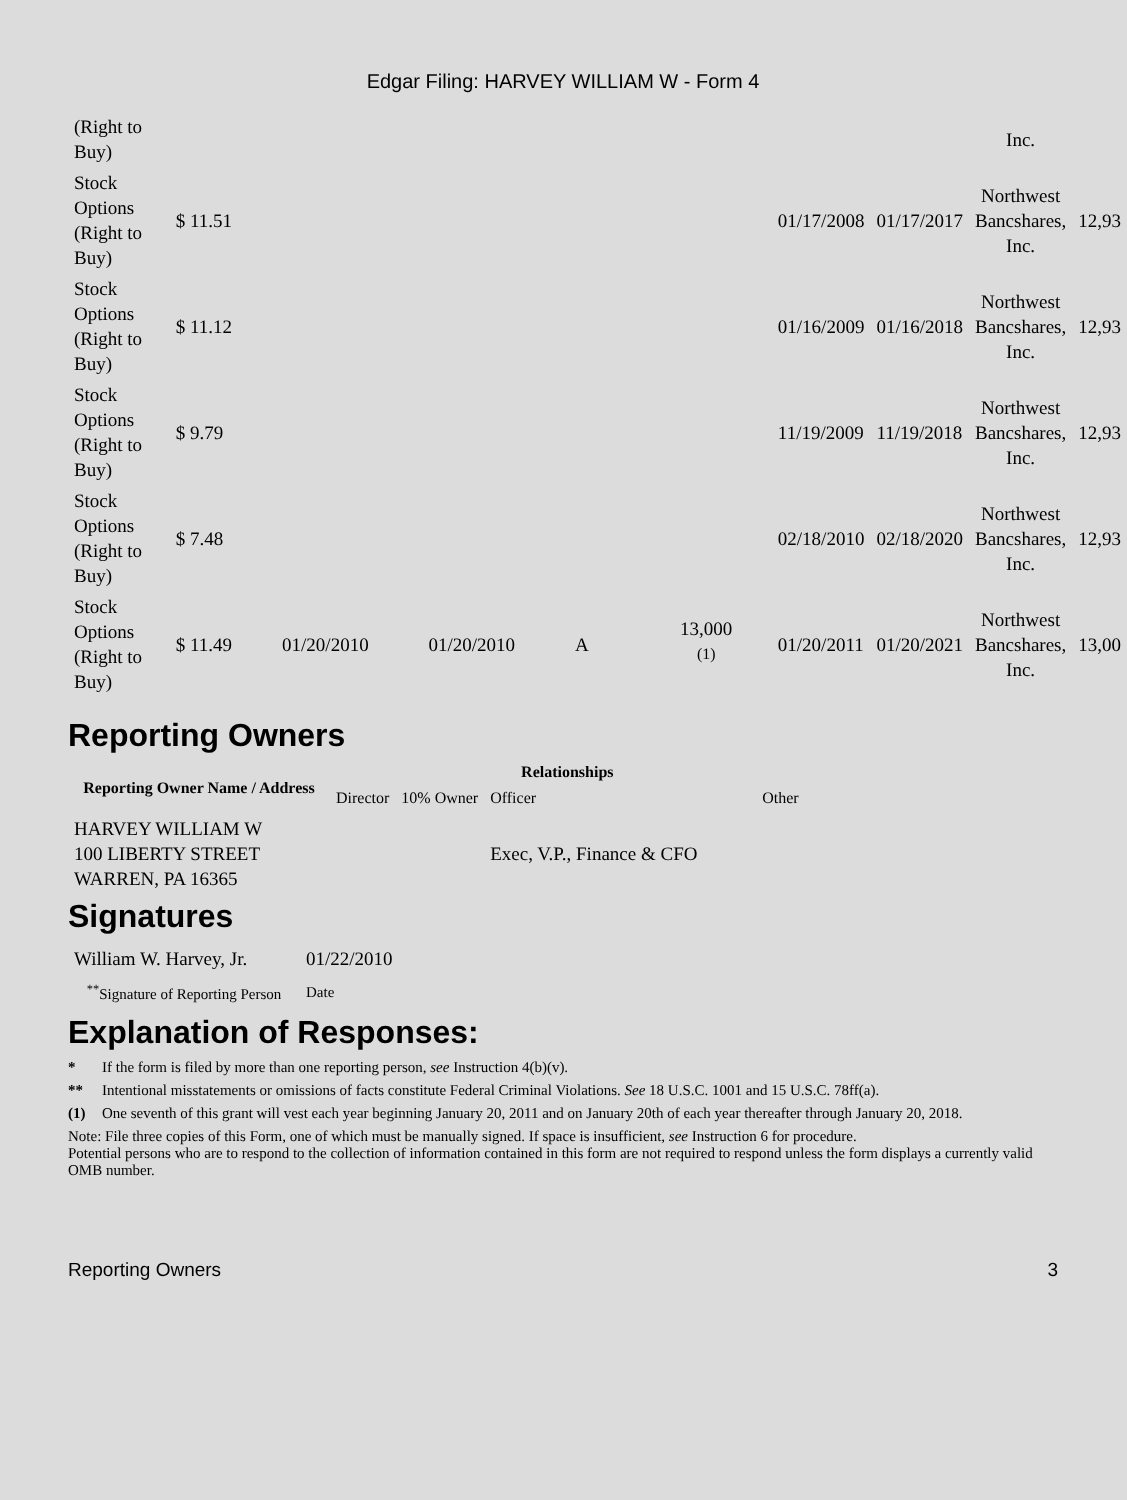Edgar Filing: HARVEY WILLIAM W - Form 4
| (Right to Buy) | | | | | | | | Inc. | |
| Stock Options (Right to Buy) | $ 11.51 | | | | | 01/17/2008 | 01/17/2017 | Northwest Bancshares, Inc. | 12,93 |
| Stock Options (Right to Buy) | $ 11.12 | | | | | 01/16/2009 | 01/16/2018 | Northwest Bancshares, Inc. | 12,93 |
| Stock Options (Right to Buy) | $ 9.79 | | | | | 11/19/2009 | 11/19/2018 | Northwest Bancshares, Inc. | 12,93 |
| Stock Options (Right to Buy) | $ 7.48 | | | | | 02/18/2010 | 02/18/2020 | Northwest Bancshares, Inc. | 12,93 |
| Stock Options (Right to Buy) | $ 11.49 | 01/20/2010 | 01/20/2010 | A | 13,000 <sup>(1)</sup> | 01/20/2011 | 01/20/2021 | Northwest Bancshares, Inc. | 13,00 |
Reporting Owners
| Reporting Owner Name / Address | Relationships | | | |
| --- | --- | --- | --- | --- |
| | Director | 10% Owner | Officer | Other |
| HARVEY WILLIAM W 100 LIBERTY STREET WARREN, PA 16365 | | | Exec, V.P., Finance & CFO | |
Signatures
| William W. Harvey, Jr. | 01/22/2010 |
| <sup>**</sup> Signature of Reporting Person | Date |
Explanation of Responses:
* If the form is filed by more than one reporting person, see Instruction 4(b)(v).
** Intentional misstatements or omissions of facts constitute Federal Criminal Violations. See 18 U.S.C. 1001 and 15 U.S.C. 78ff(a).
(1) One seventh of this grant will vest each year beginning January 20, 2011 and on January 20th of each year thereafter through January 20, 2018.
Note: File three copies of this Form, one of which must be manually signed. If space is insufficient, see Instruction 6 for procedure.
Potential persons who are to respond to the collection of information contained in this form are not required to respond unless the form displays a currently valid OMB number.
Reporting Owners 3